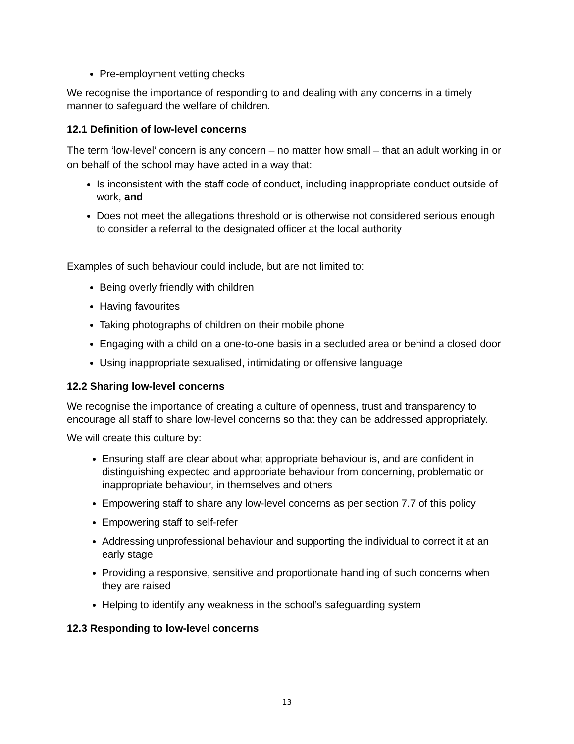Pre-employment vetting checks
We recognise the importance of responding to and dealing with any concerns in a timely manner to safeguard the welfare of children.
12.1 Definition of low-level concerns
The term ‘low-level’ concern is any concern – no matter how small – that an adult working in or on behalf of the school may have acted in a way that:
Is inconsistent with the staff code of conduct, including inappropriate conduct outside of work, and
Does not meet the allegations threshold or is otherwise not considered serious enough to consider a referral to the designated officer at the local authority
Examples of such behaviour could include, but are not limited to:
Being overly friendly with children
Having favourites
Taking photographs of children on their mobile phone
Engaging with a child on a one-to-one basis in a secluded area or behind a closed door
Using inappropriate sexualised, intimidating or offensive language
12.2 Sharing low-level concerns
We recognise the importance of creating a culture of openness, trust and transparency to encourage all staff to share low-level concerns so that they can be addressed appropriately.
We will create this culture by:
Ensuring staff are clear about what appropriate behaviour is, and are confident in distinguishing expected and appropriate behaviour from concerning, problematic or inappropriate behaviour, in themselves and others
Empowering staff to share any low-level concerns as per section 7.7 of this policy
Empowering staff to self-refer
Addressing unprofessional behaviour and supporting the individual to correct it at an early stage
Providing a responsive, sensitive and proportionate handling of such concerns when they are raised
Helping to identify any weakness in the school’s safeguarding system
12.3 Responding to low-level concerns
13